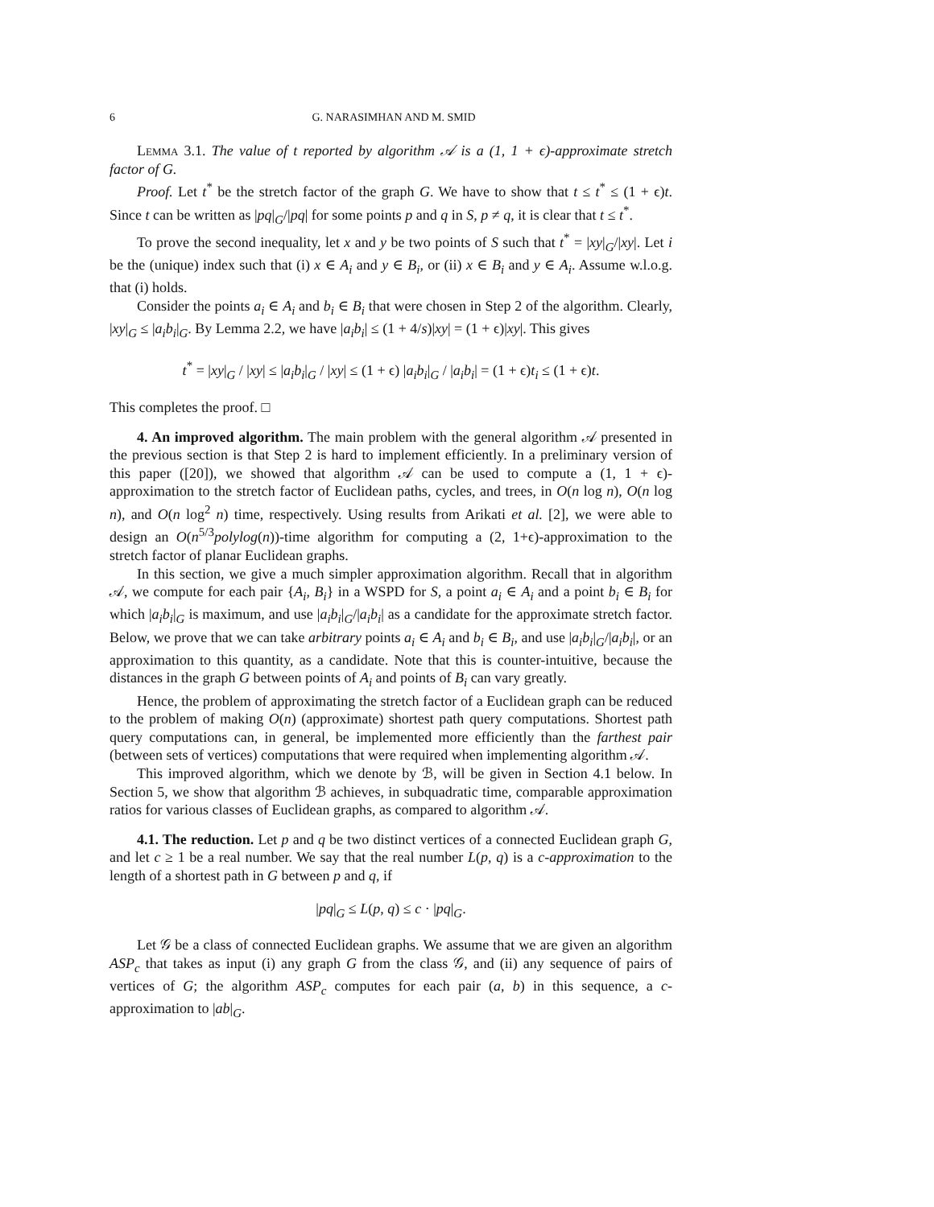6 G. NARASIMHAN AND M. SMID
Lemma 3.1. The value of t reported by algorithm 𝒜 is a (1, 1 + ϵ)-approximate stretch factor of G.
Proof. Let t<sup>*</sup> be the stretch factor of the graph G. We have to show that t ≤ t<sup>*</sup> ≤ (1 + ϵ)t. Since t can be written as |pq|<sub>G</sub>/|pq| for some points p and q in S, p ≠ q, it is clear that t ≤ t<sup>*</sup>.
To prove the second inequality, let x and y be two points of S such that t<sup>*</sup> = |xy|<sub>G</sub>/|xy|. Let i be the (unique) index such that (i) x ∈ A<sub>i</sub> and y ∈ B<sub>i</sub>, or (ii) x ∈ B<sub>i</sub> and y ∈ A<sub>i</sub>. Assume w.l.o.g. that (i) holds.
Consider the points a<sub>i</sub> ∈ A<sub>i</sub> and b<sub>i</sub> ∈ B<sub>i</sub> that were chosen in Step 2 of the algorithm. Clearly, |xy|<sub>G</sub> ≤ |a<sub>i</sub>b<sub>i</sub>|<sub>G</sub>. By Lemma 2.2, we have |a<sub>i</sub>b<sub>i</sub>| ≤ (1 + 4/s)|xy| = (1 + ϵ)|xy|. This gives
t<sup>*</sup> = |xy|<sub>G</sub> / |xy| ≤ |a<sub>i</sub>b<sub>i</sub>|<sub>G</sub> / |xy| ≤ (1 + ϵ) |a<sub>i</sub>b<sub>i</sub>|<sub>G</sub> / |a<sub>i</sub>b<sub>i</sub>| = (1 + ϵ)t<sub>i</sub> ≤ (1 + ϵ)t.
This completes the proof. □
4. An improved algorithm. The main problem with the general algorithm 𝒜 presented in the previous section is that Step 2 is hard to implement efficiently. In a preliminary version of this paper ([20]), we showed that algorithm 𝒜 can be used to compute a (1, 1 + ϵ)-approximation to the stretch factor of Euclidean paths, cycles, and trees, in O(n log n), O(n log n), and O(n log<sup>2</sup> n) time, respectively. Using results from Arikati et al. [2], we were able to design an O(n<sup>5/3</sup>polylog(n))-time algorithm for computing a (2, 1+ϵ)-approximation to the stretch factor of planar Euclidean graphs.
In this section, we give a much simpler approximation algorithm. Recall that in algorithm 𝒜, we compute for each pair {A<sub>i</sub>, B<sub>i</sub>} in a WSPD for S, a point a<sub>i</sub> ∈ A<sub>i</sub> and a point b<sub>i</sub> ∈ B<sub>i</sub> for which |a<sub>i</sub>b<sub>i</sub>|<sub>G</sub> is maximum, and use |a<sub>i</sub>b<sub>i</sub>|<sub>G</sub>/|a<sub>i</sub>b<sub>i</sub>| as a candidate for the approximate stretch factor. Below, we prove that we can take arbitrary points a<sub>i</sub> ∈ A<sub>i</sub> and b<sub>i</sub> ∈ B<sub>i</sub>, and use |a<sub>i</sub>b<sub>i</sub>|<sub>G</sub>/|a<sub>i</sub>b<sub>i</sub>|, or an approximation to this quantity, as a candidate. Note that this is counter-intuitive, because the distances in the graph G between points of A<sub>i</sub> and points of B<sub>i</sub> can vary greatly.
Hence, the problem of approximating the stretch factor of a Euclidean graph can be reduced to the problem of making O(n) (approximate) shortest path query computations. Shortest path query computations can, in general, be implemented more efficiently than the farthest pair (between sets of vertices) computations that were required when implementing algorithm 𝒜.
This improved algorithm, which we denote by ℬ, will be given in Section 4.1 below. In Section 5, we show that algorithm ℬ achieves, in subquadratic time, comparable approximation ratios for various classes of Euclidean graphs, as compared to algorithm 𝒜.
4.1. The reduction. Let p and q be two distinct vertices of a connected Euclidean graph G, and let c ≥ 1 be a real number. We say that the real number L(p, q) is a c-approximation to the length of a shortest path in G between p and q, if
|pq|<sub>G</sub> ≤ L(p, q) ≤ c · |pq|<sub>G</sub>.
Let 𝒢 be a class of connected Euclidean graphs. We assume that we are given an algorithm ASP<sub>c</sub> that takes as input (i) any graph G from the class 𝒢, and (ii) any sequence of pairs of vertices of G; the algorithm ASP<sub>c</sub> computes for each pair (a, b) in this sequence, a c-approximation to |ab|<sub>G</sub>.